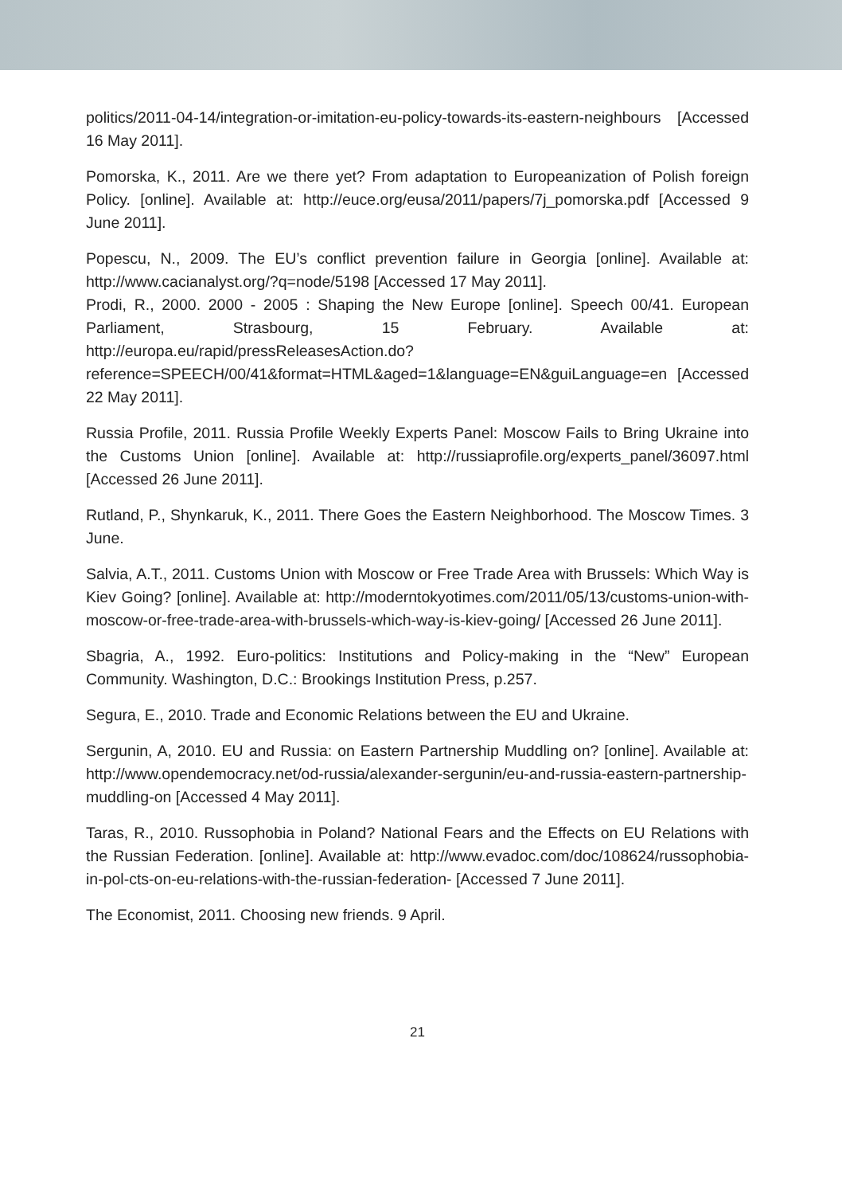politics/2011-04-14/integration-or-imitation-eu-policy-towards-its-eastern-neighbours [Accessed 16 May 2011].
Pomorska, K., 2011. Are we there yet? From adaptation to Europeanization of Polish foreign Policy. [online]. Available at: http://euce.org/eusa/2011/papers/7j_pomorska.pdf [Accessed 9 June 2011].
Popescu, N., 2009. The EU’s conflict prevention failure in Georgia [online]. Available at: http://www.cacianalyst.org/?q=node/5198 [Accessed 17 May 2011].
Prodi, R., 2000. 2000 - 2005 : Shaping the New Europe [online]. Speech 00/41. European Parliament, Strasbourg, 15 February. Available at: http://europa.eu/rapid/pressReleasesAction.do?reference=SPEECH/00/41&format=HTML&aged=1&language=EN&guiLanguage=en [Accessed 22 May 2011].
Russia Profile, 2011. Russia Profile Weekly Experts Panel: Moscow Fails to Bring Ukraine into the Customs Union [online]. Available at: http://russiaprofile.org/experts_panel/36097.html [Accessed 26 June 2011].
Rutland, P., Shynkaruk, K., 2011. There Goes the Eastern Neighborhood. The Moscow Times. 3 June.
Salvia, A.T., 2011. Customs Union with Moscow or Free Trade Area with Brussels: Which Way is Kiev Going? [online]. Available at: http://moderntokyotimes.com/2011/05/13/customs-union-with-moscow-or-free-trade-area-with-brussels-which-way-is-kiev-going/ [Accessed 26 June 2011].
Sbagria, A., 1992. Euro-politics: Institutions and Policy-making in the “New” European Community. Washington, D.C.: Brookings Institution Press, p.257.
Segura, E., 2010. Trade and Economic Relations between the EU and Ukraine.
Sergunin, A, 2010. EU and Russia: on Eastern Partnership Muddling on? [online]. Available at: http://www.opendemocracy.net/od-russia/alexander-sergunin/eu-and-russia-eastern-partnership-muddling-on [Accessed 4 May 2011].
Taras, R., 2010. Russophobia in Poland? National Fears and the Effects on EU Relations with the Russian Federation. [online]. Available at: http://www.evadoc.com/doc/108624/russophobia-in-pol-cts-on-eu-relations-with-the-russian-federation- [Accessed 7 June 2011].
The Economist, 2011. Choosing new friends. 9 April.
21